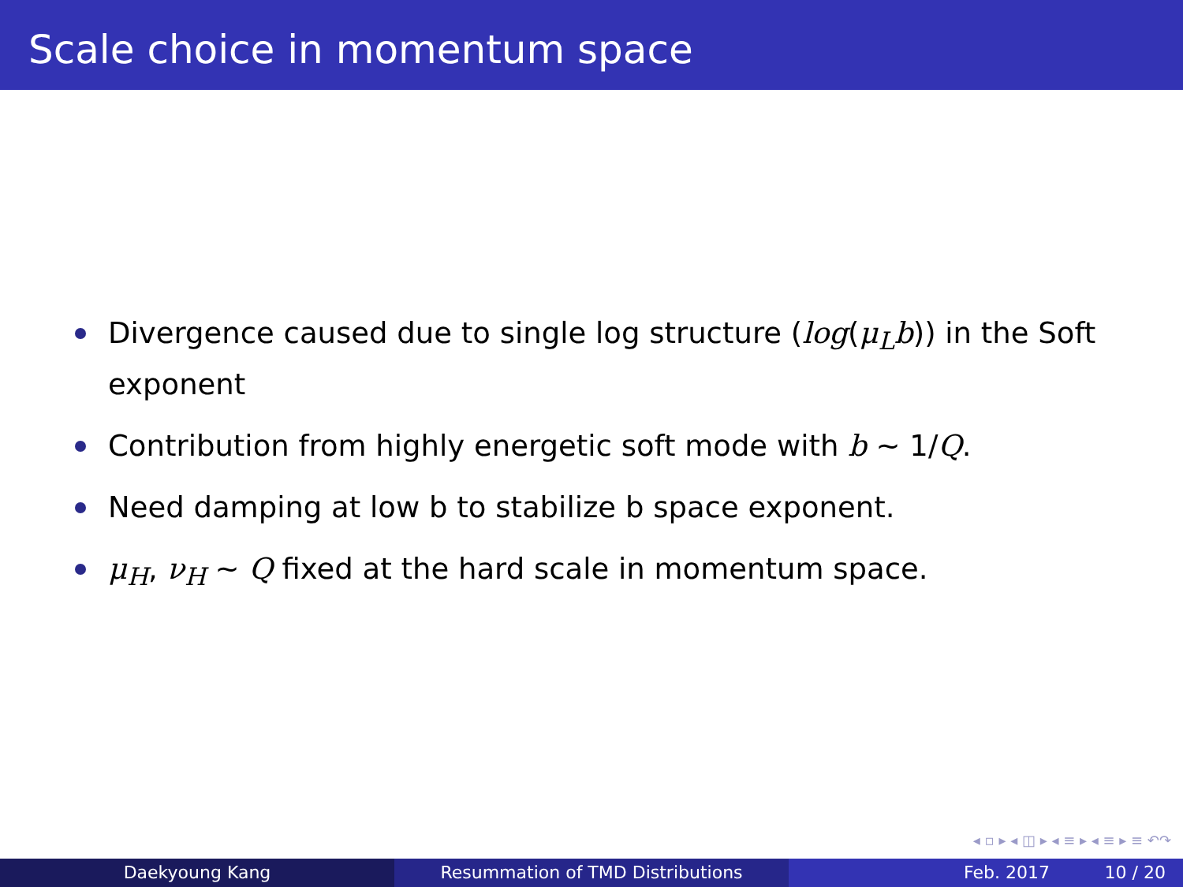Scale choice in momentum space
Divergence caused due to single log structure (log(μ<sub>L</sub>b)) in the Soft exponent
Contribution from highly energetic soft mode with b ∼ 1/Q.
Need damping at low b to stabilize b space exponent.
μ<sub>H</sub>, ν<sub>H</sub> ∼ Q fixed at the hard scale in momentum space.
◂ ▫ ▸ ◂ ◫ ▸ ◂ ≡ ▸ ◂ ≡ ▸ ≡ ↶↷
Daekyoung Kang Resummation of TMD Distributions Feb. 2017 10 / 20